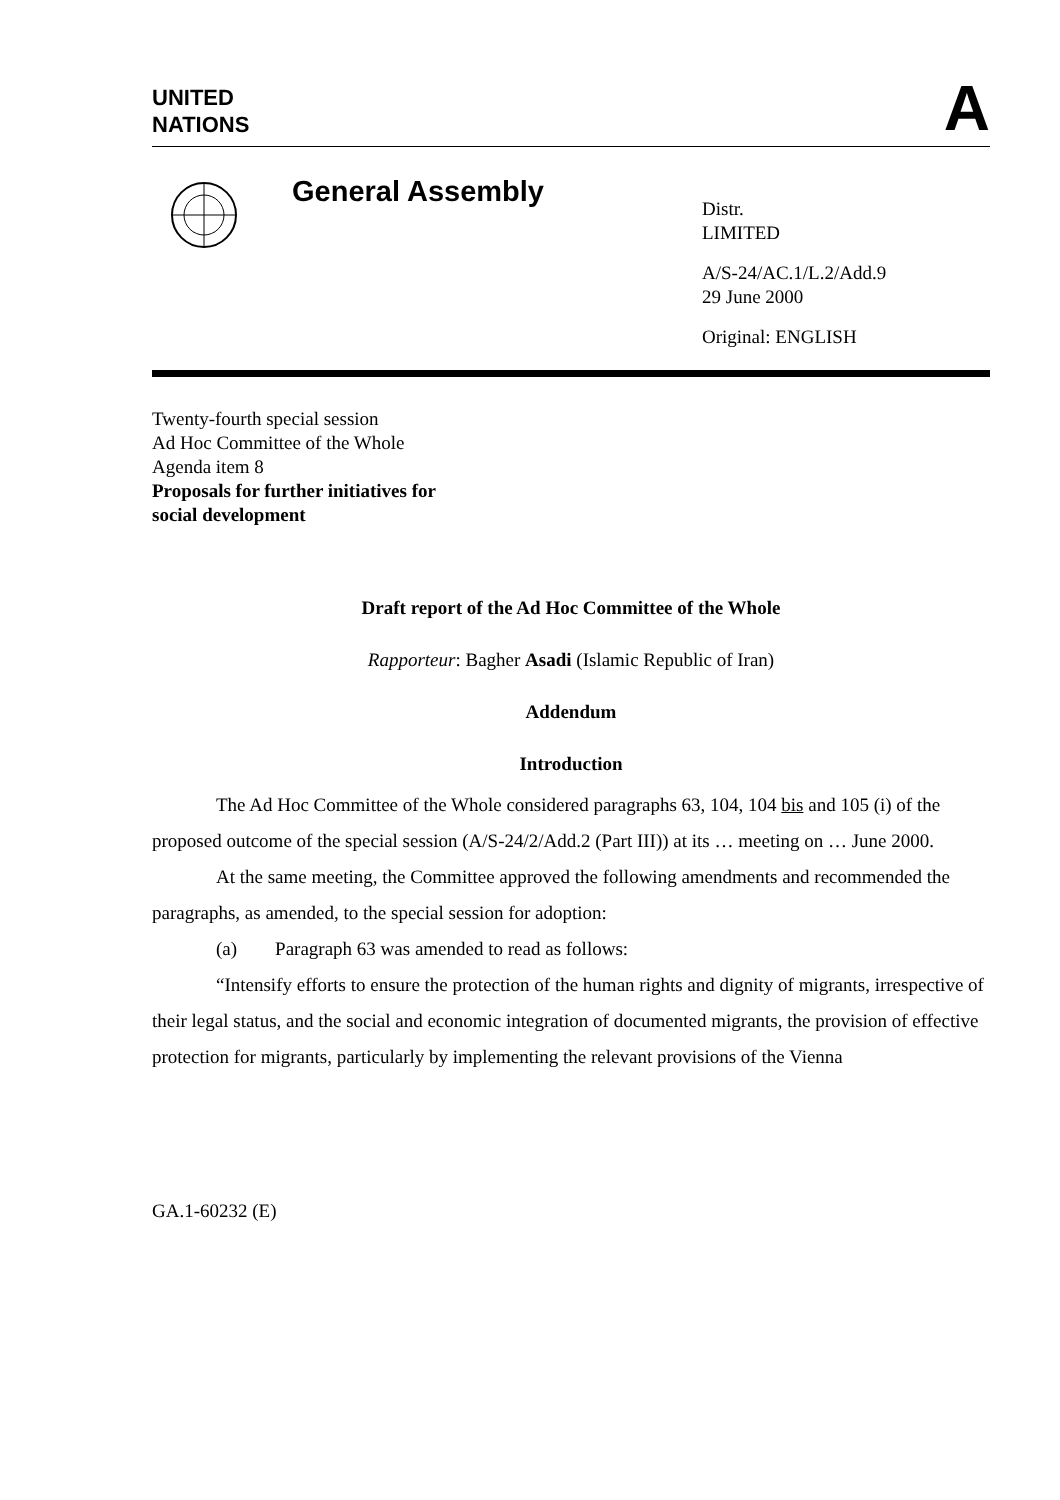UNITED
NATIONS
A
General Assembly
Distr.
LIMITED
A/S-24/AC.1/L.2/Add.9
29 June 2000
Original: ENGLISH
Twenty-fourth special session
Ad Hoc Committee of the Whole
Agenda item 8
Proposals for further initiatives for
social development
Draft report of the Ad Hoc Committee of the Whole
Rapporteur: Bagher Asadi (Islamic Republic of Iran)
Addendum
Introduction
The Ad Hoc Committee of the Whole considered paragraphs 63, 104, 104 bis and 105 (i) of the proposed outcome of the special session (A/S-24/2/Add.2 (Part III)) at its … meeting on … June 2000.
At the same meeting, the Committee approved the following amendments and recommended the paragraphs, as amended, to the special session for adoption:
(a) Paragraph 63 was amended to read as follows:
“Intensify efforts to ensure the protection of the human rights and dignity of migrants, irrespective of their legal status, and the social and economic integration of documented migrants, the provision of effective protection for migrants, particularly by implementing the relevant provisions of the Vienna
GA.1-60232 (E)